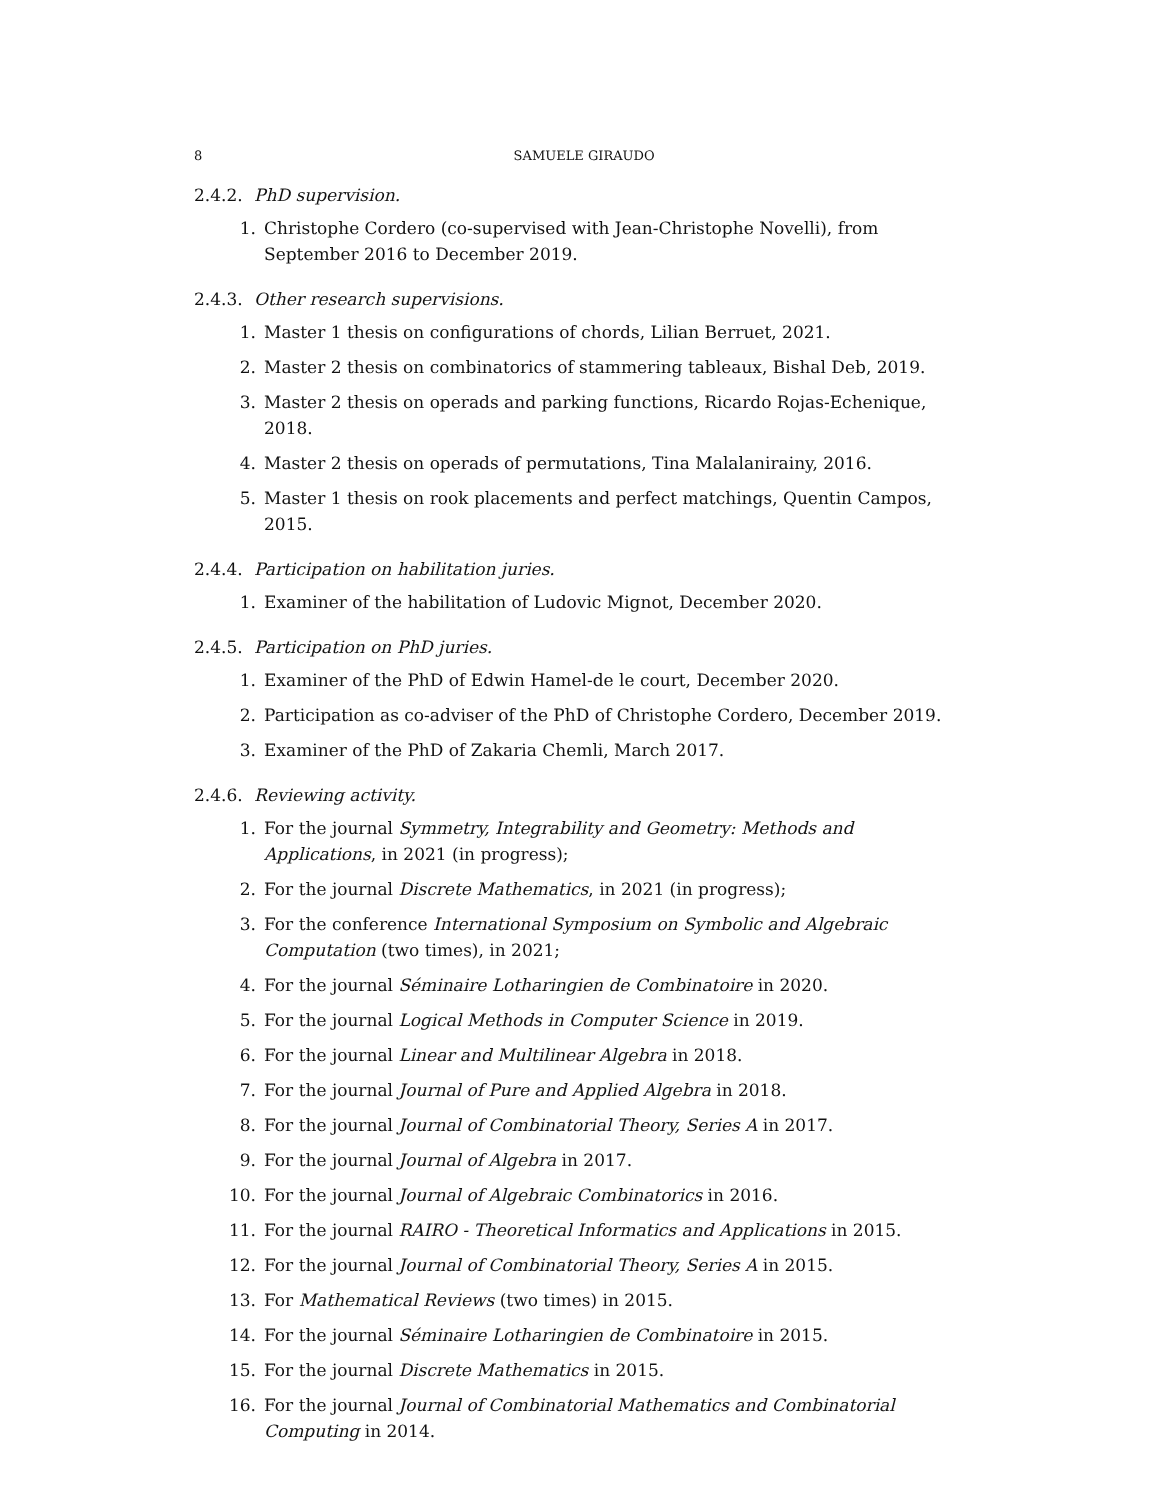8 SAMUELE GIRAUDO
2.4.2. PhD supervision.
1. Christophe Cordero (co-supervised with Jean-Christophe Novelli), from September 2016 to December 2019.
2.4.3. Other research supervisions.
1. Master 1 thesis on configurations of chords, Lilian Berruet, 2021.
2. Master 2 thesis on combinatorics of stammering tableaux, Bishal Deb, 2019.
3. Master 2 thesis on operads and parking functions, Ricardo Rojas-Echenique, 2018.
4. Master 2 thesis on operads of permutations, Tina Malalanirainy, 2016.
5. Master 1 thesis on rook placements and perfect matchings, Quentin Campos, 2015.
2.4.4. Participation on habilitation juries.
1. Examiner of the habilitation of Ludovic Mignot, December 2020.
2.4.5. Participation on PhD juries.
1. Examiner of the PhD of Edwin Hamel-de le court, December 2020.
2. Participation as co-adviser of the PhD of Christophe Cordero, December 2019.
3. Examiner of the PhD of Zakaria Chemli, March 2017.
2.4.6. Reviewing activity.
1. For the journal Symmetry, Integrability and Geometry: Methods and Applications, in 2021 (in progress);
2. For the journal Discrete Mathematics, in 2021 (in progress);
3. For the conference International Symposium on Symbolic and Algebraic Computation (two times), in 2021;
4. For the journal Séminaire Lotharingien de Combinatoire in 2020.
5. For the journal Logical Methods in Computer Science in 2019.
6. For the journal Linear and Multilinear Algebra in 2018.
7. For the journal Journal of Pure and Applied Algebra in 2018.
8. For the journal Journal of Combinatorial Theory, Series A in 2017.
9. For the journal Journal of Algebra in 2017.
10. For the journal Journal of Algebraic Combinatorics in 2016.
11. For the journal RAIRO - Theoretical Informatics and Applications in 2015.
12. For the journal Journal of Combinatorial Theory, Series A in 2015.
13. For Mathematical Reviews (two times) in 2015.
14. For the journal Séminaire Lotharingien de Combinatoire in 2015.
15. For the journal Discrete Mathematics in 2015.
16. For the journal Journal of Combinatorial Mathematics and Combinatorial Computing in 2014.